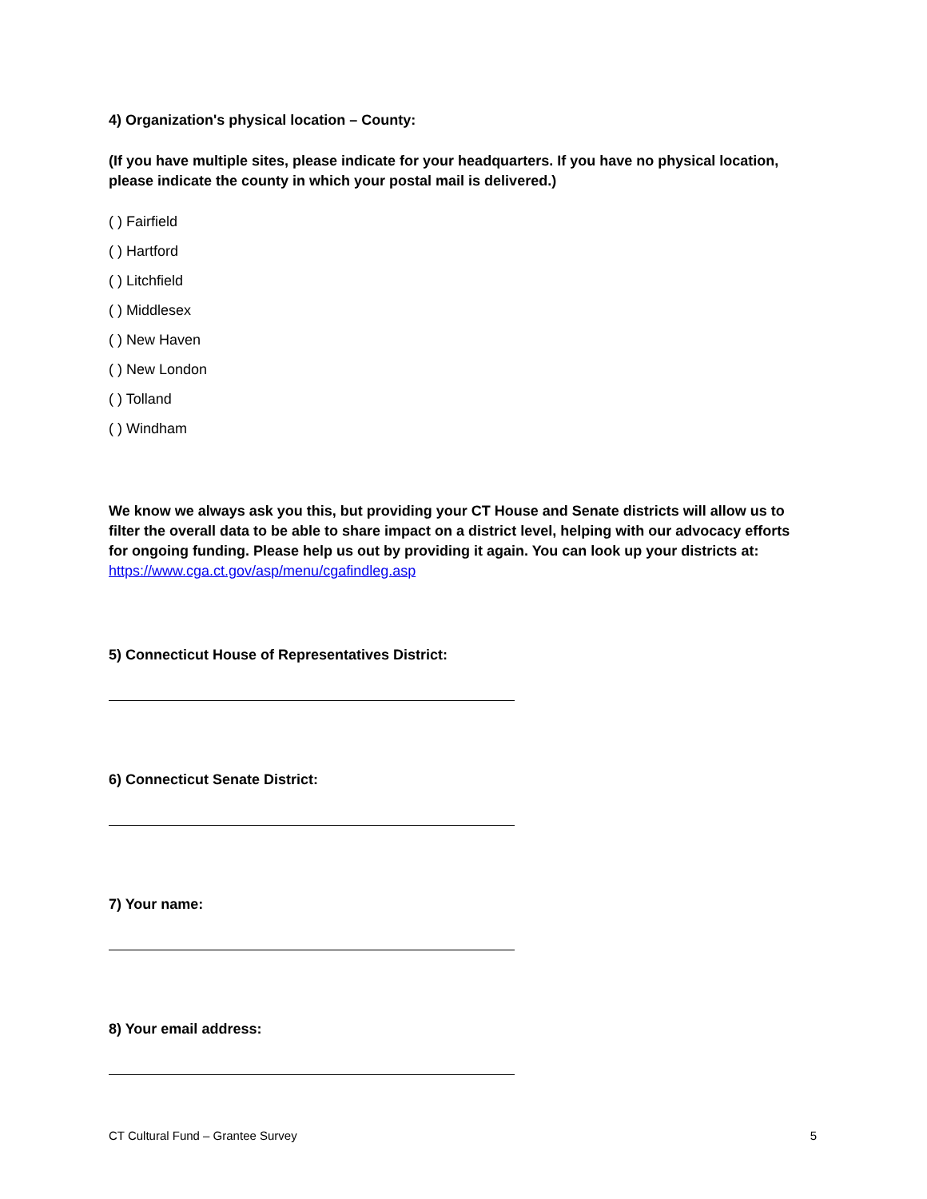4) Organization's physical location – County:
(If you have multiple sites, please indicate for your headquarters. If you have no physical location, please indicate the county in which your postal mail is delivered.)
( ) Fairfield
( ) Hartford
( ) Litchfield
( ) Middlesex
( ) New Haven
( ) New London
( ) Tolland
( ) Windham
We know we always ask you this, but providing your CT House and Senate districts will allow us to filter the overall data to be able to share impact on a district level, helping with our advocacy efforts for ongoing funding. Please help us out by providing it again. You can look up your districts at: https://www.cga.ct.gov/asp/menu/cgafindleg.asp
5) Connecticut House of Representatives District:
6) Connecticut Senate District:
7) Your name:
8) Your email address:
CT Cultural Fund – Grantee Survey 5